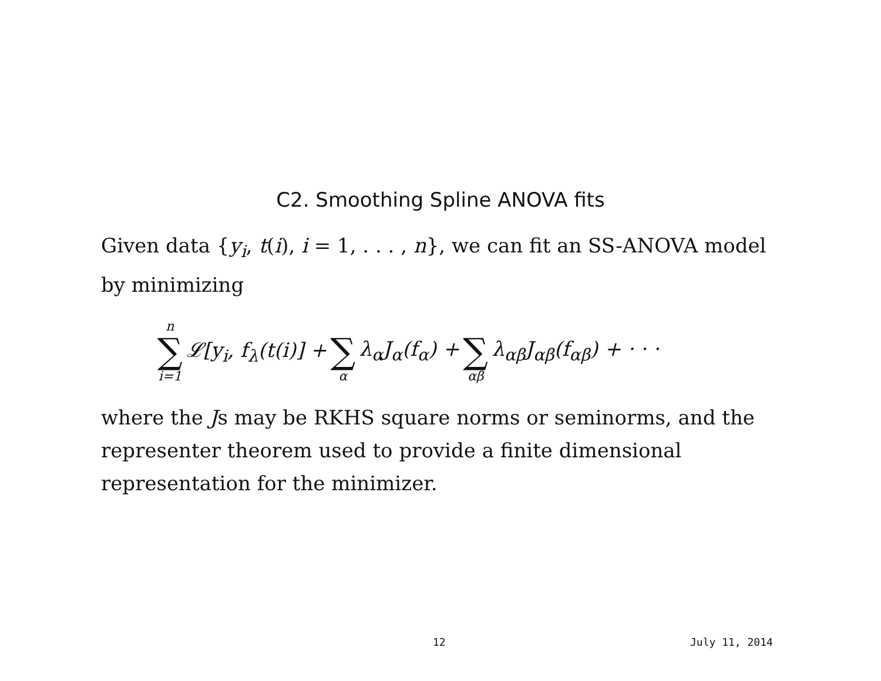C2. Smoothing Spline ANOVA fits
Given data {y<sub>i</sub>, t(i), i = 1, . . . , n}, we can fit an SS-ANOVA model by minimizing
n ∑ i=1 𝓛[y<sub>i</sub>, f<sub>λ</sub>(t(i)] + ∑ α λ<sub>α</sub>J<sub>α</sub>(f<sub>α</sub>) + ∑ αβ λ<sub>αβ</sub>J<sub>αβ</sub>(f<sub>αβ</sub>) + · · ·
where the Js may be RKHS square norms or seminorms, and the representer theorem used to provide a finite dimensional representation for the minimizer.
12 July 11, 2014